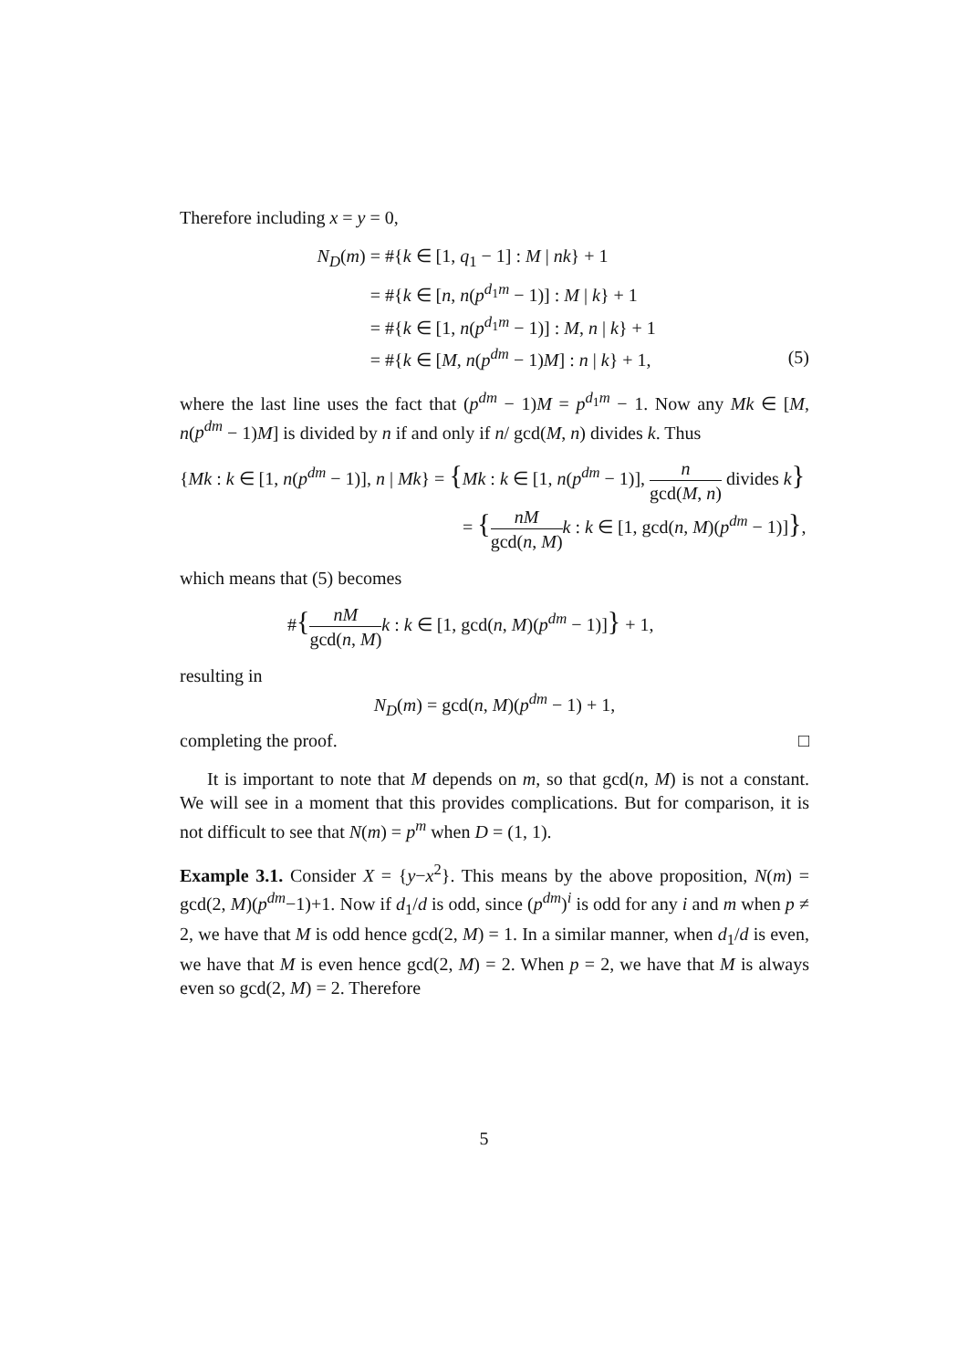Therefore including x = y = 0,
| N<sub>D</sub> ( m ) | = #{ k ∈ [1, q<sub>1</sub> − 1] : M / nk } + 1 | |
| | = #{ k ∈ [ n , n ( p<sup>d<sub>1</sub>m</sup> − 1)] : M / k } + 1 | |
| | = #{ k ∈ [1, n ( p<sup>d<sub>1</sub>m</sup> − 1)] : M , n / k } + 1 | |
| | = #{ k ∈ [ M , n ( p<sup>dm</sup> − 1) M ] : n / k } + 1, | (5) |
where the last line uses the fact that (p<sup>dm</sup> − 1)M = p<sup>d<sub>1</sub>m</sup> − 1. Now any Mk ∈ [M, n(p<sup>dm</sup> − 1)M] is divided by n if and only if n/ gcd(M, n) divides k. Thus
{Mk : k ∈ [1, n(p<sup>dm</sup> − 1)], n | Mk} = {Mk : k ∈ [1, n(p<sup>dm</sup> − 1)], n gcd(M, n) divides k}
= {nM gcd(n, M) k : k ∈ [1, gcd(n, M)(p<sup>dm</sup> − 1)]},
which means that (5) becomes
#{nM gcd(n, M) k : k ∈ [1, gcd(n, M)(p<sup>dm</sup> − 1)]} + 1,
resulting in
N<sub>D</sub>(m) = gcd(n, M)(p<sup>dm</sup> − 1) + 1,
completing the proof. □
It is important to note that M depends on m, so that gcd(n, M) is not a constant. We will see in a moment that this provides complications. But for comparison, it is not difficult to see that N(m) = p<sup>m</sup> when D = (1, 1).
Example 3.1. Consider X = {y−x<sup>2</sup>}. This means by the above proposition, N(m) = gcd(2, M)(p<sup>dm</sup>−1)+1. Now if d<sub>1</sub>/d is odd, since (p<sup>dm</sup>)<sup>i</sup> is odd for any i and m when p ≠ 2, we have that M is odd hence gcd(2, M) = 1. In a similar manner, when d<sub>1</sub>/d is even, we have that M is even hence gcd(2, M) = 2. When p = 2, we have that M is always even so gcd(2, M) = 2. Therefore
5